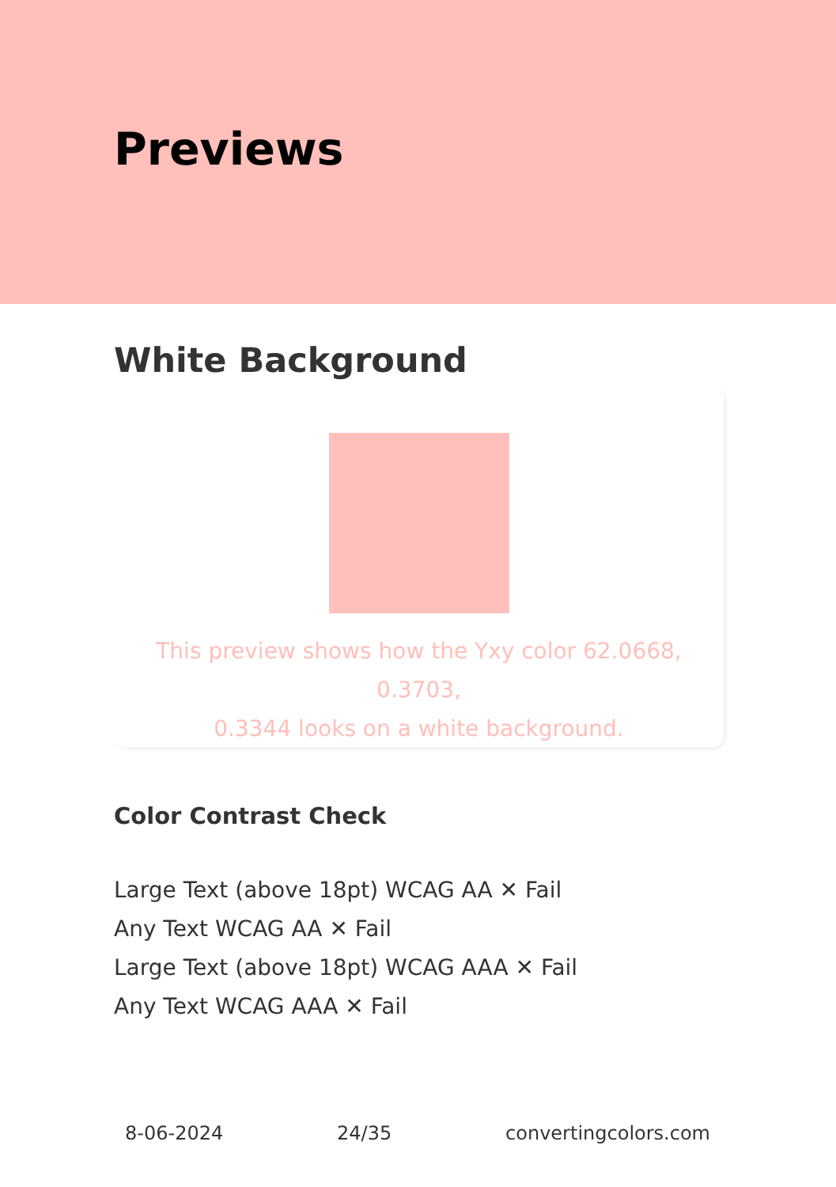Previews
White Background
This preview shows how the Yxy color 62.0668, 0.3703,
0.3344 looks on a white background.
Color Contrast Check
Large Text (above 18pt) WCAG AA ✕ Fail
Any Text WCAG AA ✕ Fail
Large Text (above 18pt) WCAG AAA ✕ Fail
Any Text WCAG AAA ✕ Fail
8-06-2024 24/35 convertingcolors.com